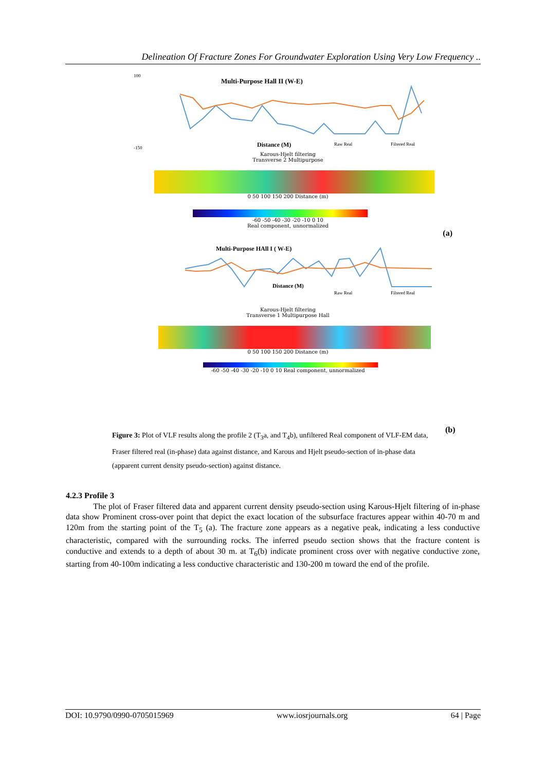Delineation Of Fracture Zones For Groundwater Exploration Using Very Low Frequency ..
Multi-Purpose Hall II (W-E)
100
-150
Distance (M)
Raw Real
Filtered Real
Karous-Hjelt filtering
Transverse 2 Multipurpose
0 50 100 150 200 Distance (m)
-60 -50 -40 -30 -20 -10 0 10
Real component, unnormalized
(a)
Multi-Purpose HAll I ( W-E)
Distance (M)
Raw Real
Filtered Real
Karous-Hjelt filtering
Transverse 1 Multipurpose Hall
0 50 100 150 200 Distance (m)
-60 -50 -40 -30 -20 -10 0 10 Real component, unnormalized
(b)
Figure 3: Plot of VLF results along the profile 2 (T<sub>3</sub>a, and T<sub>4</sub>b), unfiltered Real component of VLF-EM data, Fraser filtered real (in-phase) data against distance, and Karous and Hjelt pseudo-section of in-phase data (apparent current density pseudo-section) against distance.
4.2.3 Profile 3
The plot of Fraser filtered data and apparent current density pseudo-section using Karous-Hjelt filtering of in-phase data show Prominent cross-over point that depict the exact location of the subsurface fractures appear within 40-70 m and 120m from the starting point of the T<sub>5</sub> (a). The fracture zone appears as a negative peak, indicating a less conductive characteristic, compared with the surrounding rocks. The inferred pseudo section shows that the fracture content is conductive and extends to a depth of about 30 m. at T<sub>6</sub>(b) indicate prominent cross over with negative conductive zone, starting from 40-100m indicating a less conductive characteristic and 130-200 m toward the end of the profile.
DOI: 10.9790/0990-0705015969 www.iosrjournals.org 64 | Page